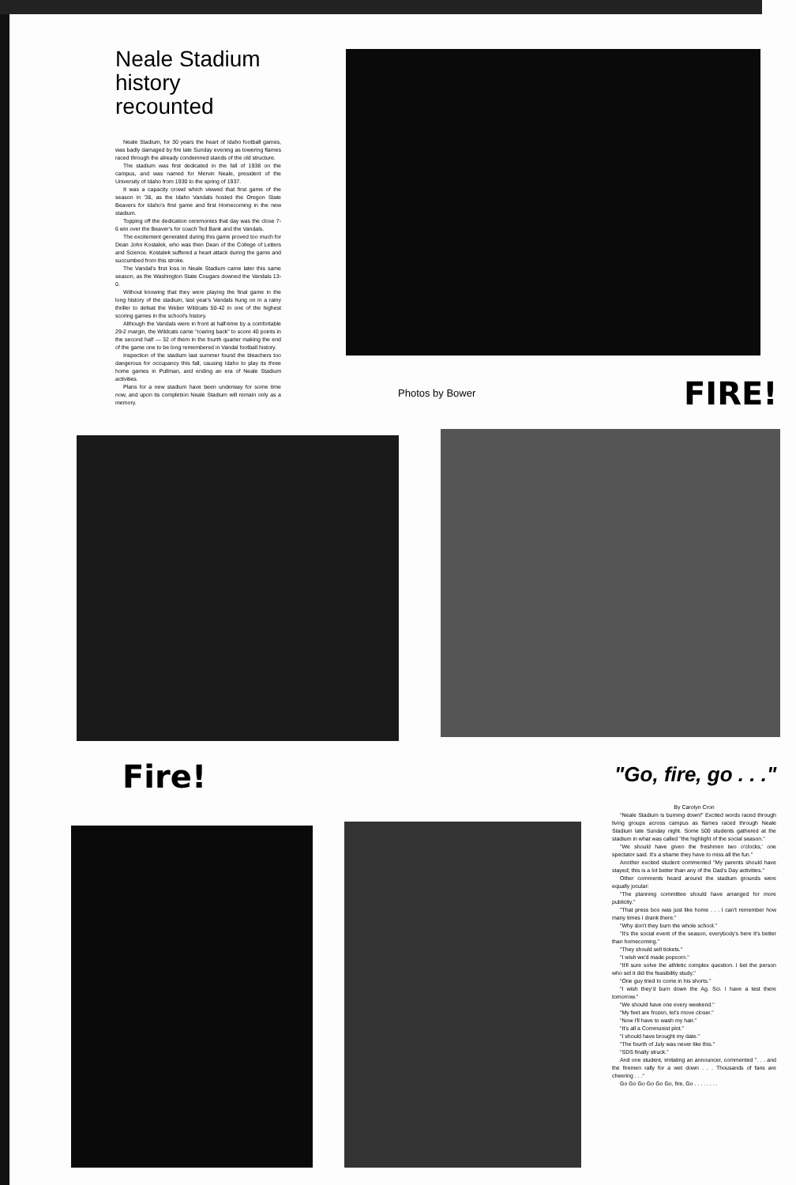Neale Stadium history recounted
Neale Stadium, for 30 years the heart of Idaho football games, was badly damaged by fire late Sunday evening as towering flames raced through the already condemned stands of the old structure.
The stadium was first dedicated in the fall of 1938 on the campus, and was named for Mervin Neale, president of the University of Idaho from 1930 to the spring of 1937.
It was a capacity crowd which viewed that first game of the season in '38, as the Idaho Vandals hosted the Oregon State Beavers for Idaho's first game and first Homecoming in the new stadium.
Topping off the dedication ceremonies that day was the close 7-6 win over the Beaver's for coach Ted Bank and the Vandals.
The excitement generated during this game proved too much for Dean John Kostalek, who was then Dean of the College of Letters and Science. Kostalek suffered a heart attack during the game and succumbed from this stroke.
The Vandal's first loss in Neale Stadium came later this same season, as the Washington State Cougars downed the Vandals 13-0.
Without knowing that they were playing the final game in the long history of the stadium, last year's Vandals hung on in a rainy thriller to defeat the Weber Wildcats 50-42 in one of the highest scoring games in the school's history.
Although the Vandals were in front at half-time by a comfortable 29-2 margin, the Wildcats came "roaring back" to score 40 points in the second half — 32 of them in the fourth quarter making the end of the game one to be long remembered in Vandal football history.
Inspection of the stadium last summer found the bleachers too dangerous for occupancy this fall, causing Idaho to play its three home games in Pullman, and ending an era of Neale Stadium activities.
Plans for a new stadium have been underway for some time now, and upon its completion Neale Stadium will remain only as a memory.
Photos by Bower FIRE!
Fire! "Go, fire, go . . ."
By Carolyn Cron
"Neale Stadium is burning down!" Excited words raced through living groups across campus as flames raced through Neale Stadium late Sunday night. Some 500 students gathered at the stadium in what was called "the highlight of the social season."
"We should have given the freshmen two o'clocks,' one spectator said. It's a shame they have to miss all the fun."
Another excited student commented "My parents should have stayed; this is a lot better than any of the Dad's Day activities."
Other comments heard around the stadium grounds were equally jocular:
"The planning committee should have arranged for more publicity."
"That press box was just like home . . . I can't remember how many times I drank there."
"Why don't they burn the whole school."
"It's the social event of the season, everybody's here It's better than homecoming."
"They should sell tickets."
"I wish we'd made popcorn."
"It'll sure solve the athletic complex question. I bet the person who set it did the feasibility study."
"One guy tried to come in his shorts."
"I wish they'd burn down the Ag. Sci. I have a test there tomorrow."
"We should have one every weekend."
"My feet are frozen, let's move closer."
"Now I'll have to wash my hair."
"It's all a Communist plot."
"I should have brought my date."
"The fourth of July was never like this."
"SDS finally struck."
And one student, imitating an announcer, commented ". . . and the firemen rally for a wet down . . . Thousands of fans are cheering . . ."
Go Go Go Go Go Go, fire, Go . . . . . . . .